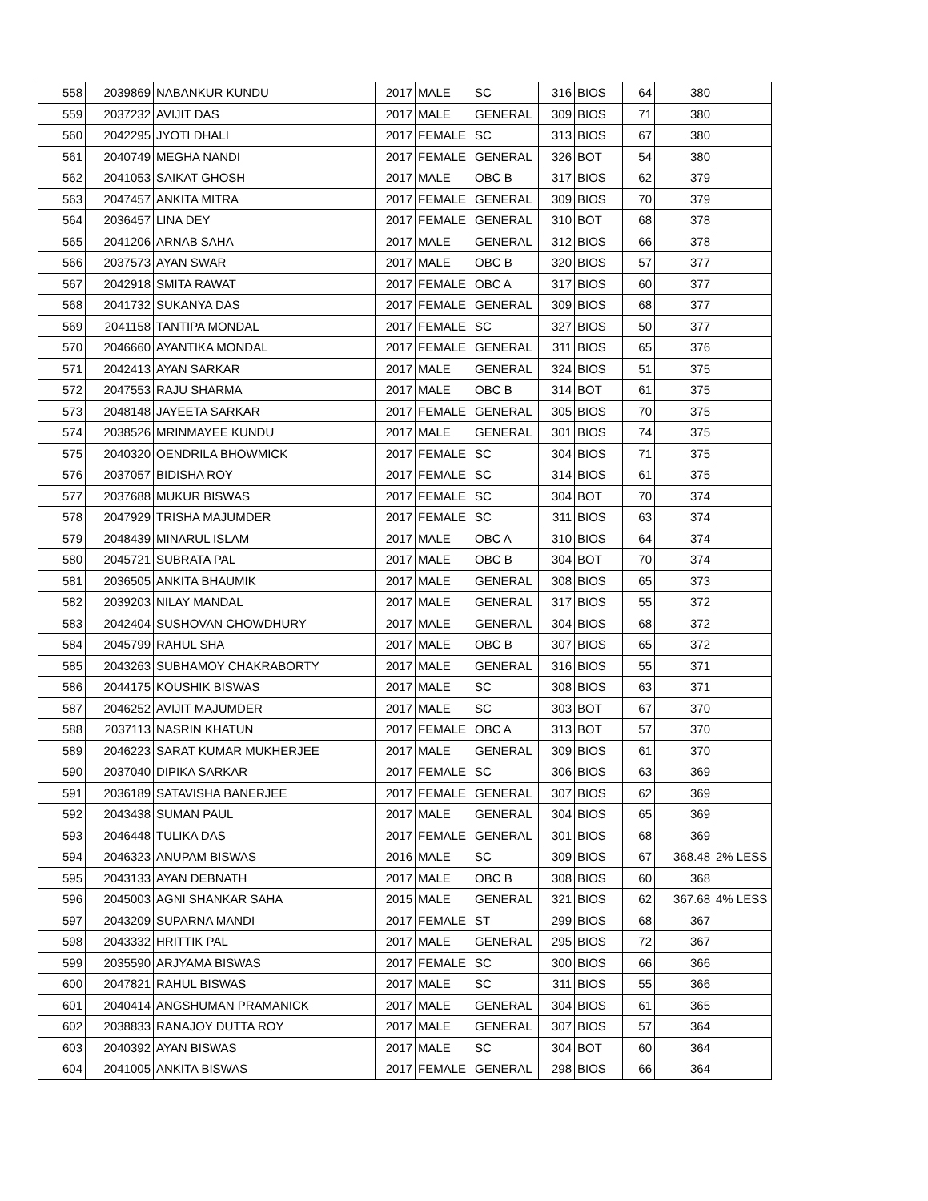| 558 | 2039869 | NABANKUR KUNDU | 2017 | MALE | SC | 316 | BIOS | 64 | 380 | |
| 559 | 2037232 | AVIJIT DAS | 2017 | MALE | GENERAL | 309 | BIOS | 71 | 380 | |
| 560 | 2042295 | JYOTI DHALI | 2017 | FEMALE | SC | 313 | BIOS | 67 | 380 | |
| 561 | 2040749 | MEGHA NANDI | 2017 | FEMALE | GENERAL | 326 | BOT | 54 | 380 | |
| 562 | 2041053 | SAIKAT GHOSH | 2017 | MALE | OBC B | 317 | BIOS | 62 | 379 | |
| 563 | 2047457 | ANKITA MITRA | 2017 | FEMALE | GENERAL | 309 | BIOS | 70 | 379 | |
| 564 | 2036457 | LINA DEY | 2017 | FEMALE | GENERAL | 310 | BOT | 68 | 378 | |
| 565 | 2041206 | ARNAB SAHA | 2017 | MALE | GENERAL | 312 | BIOS | 66 | 378 | |
| 566 | 2037573 | AYAN SWAR | 2017 | MALE | OBC B | 320 | BIOS | 57 | 377 | |
| 567 | 2042918 | SMITA RAWAT | 2017 | FEMALE | OBC A | 317 | BIOS | 60 | 377 | |
| 568 | 2041732 | SUKANYA DAS | 2017 | FEMALE | GENERAL | 309 | BIOS | 68 | 377 | |
| 569 | 2041158 | TANTIPA MONDAL | 2017 | FEMALE | SC | 327 | BIOS | 50 | 377 | |
| 570 | 2046660 | AYANTIKA MONDAL | 2017 | FEMALE | GENERAL | 311 | BIOS | 65 | 376 | |
| 571 | 2042413 | AYAN SARKAR | 2017 | MALE | GENERAL | 324 | BIOS | 51 | 375 | |
| 572 | 2047553 | RAJU SHARMA | 2017 | MALE | OBC B | 314 | BOT | 61 | 375 | |
| 573 | 2048148 | JAYEETA SARKAR | 2017 | FEMALE | GENERAL | 305 | BIOS | 70 | 375 | |
| 574 | 2038526 | MRINMAYEE KUNDU | 2017 | MALE | GENERAL | 301 | BIOS | 74 | 375 | |
| 575 | 2040320 | OENDRILA BHOWMICK | 2017 | FEMALE | SC | 304 | BIOS | 71 | 375 | |
| 576 | 2037057 | BIDISHA ROY | 2017 | FEMALE | SC | 314 | BIOS | 61 | 375 | |
| 577 | 2037688 | MUKUR BISWAS | 2017 | FEMALE | SC | 304 | BOT | 70 | 374 | |
| 578 | 2047929 | TRISHA MAJUMDER | 2017 | FEMALE | SC | 311 | BIOS | 63 | 374 | |
| 579 | 2048439 | MINARUL ISLAM | 2017 | MALE | OBC A | 310 | BIOS | 64 | 374 | |
| 580 | 2045721 | SUBRATA PAL | 2017 | MALE | OBC B | 304 | BOT | 70 | 374 | |
| 581 | 2036505 | ANKITA BHAUMIK | 2017 | MALE | GENERAL | 308 | BIOS | 65 | 373 | |
| 582 | 2039203 | NILAY MANDAL | 2017 | MALE | GENERAL | 317 | BIOS | 55 | 372 | |
| 583 | 2042404 | SUSHOVAN CHOWDHURY | 2017 | MALE | GENERAL | 304 | BIOS | 68 | 372 | |
| 584 | 2045799 | RAHUL SHA | 2017 | MALE | OBC B | 307 | BIOS | 65 | 372 | |
| 585 | 2043263 | SUBHAMOY CHAKRABORTY | 2017 | MALE | GENERAL | 316 | BIOS | 55 | 371 | |
| 586 | 2044175 | KOUSHIK BISWAS | 2017 | MALE | SC | 308 | BIOS | 63 | 371 | |
| 587 | 2046252 | AVIJIT MAJUMDER | 2017 | MALE | SC | 303 | BOT | 67 | 370 | |
| 588 | 2037113 | NASRIN KHATUN | 2017 | FEMALE | OBC A | 313 | BOT | 57 | 370 | |
| 589 | 2046223 | SARAT KUMAR MUKHERJEE | 2017 | MALE | GENERAL | 309 | BIOS | 61 | 370 | |
| 590 | 2037040 | DIPIKA SARKAR | 2017 | FEMALE | SC | 306 | BIOS | 63 | 369 | |
| 591 | 2036189 | SATAVISHA BANERJEE | 2017 | FEMALE | GENERAL | 307 | BIOS | 62 | 369 | |
| 592 | 2043438 | SUMAN PAUL | 2017 | MALE | GENERAL | 304 | BIOS | 65 | 369 | |
| 593 | 2046448 | TULIKA DAS | 2017 | FEMALE | GENERAL | 301 | BIOS | 68 | 369 | |
| 594 | 2046323 | ANUPAM BISWAS | 2016 | MALE | SC | 309 | BIOS | 67 | 368.48 | 2% LESS |
| 595 | 2043133 | AYAN DEBNATH | 2017 | MALE | OBC B | 308 | BIOS | 60 | 368 | |
| 596 | 2045003 | AGNI SHANKAR SAHA | 2015 | MALE | GENERAL | 321 | BIOS | 62 | 367.68 | 4% LESS |
| 597 | 2043209 | SUPARNA MANDI | 2017 | FEMALE | ST | 299 | BIOS | 68 | 367 | |
| 598 | 2043332 | HRITTIK PAL | 2017 | MALE | GENERAL | 295 | BIOS | 72 | 367 | |
| 599 | 2035590 | ARJYAMA BISWAS | 2017 | FEMALE | SC | 300 | BIOS | 66 | 366 | |
| 600 | 2047821 | RAHUL BISWAS | 2017 | MALE | SC | 311 | BIOS | 55 | 366 | |
| 601 | 2040414 | ANGSHUMAN PRAMANICK | 2017 | MALE | GENERAL | 304 | BIOS | 61 | 365 | |
| 602 | 2038833 | RANAJOY DUTTA ROY | 2017 | MALE | GENERAL | 307 | BIOS | 57 | 364 | |
| 603 | 2040392 | AYAN BISWAS | 2017 | MALE | SC | 304 | BOT | 60 | 364 | |
| 604 | 2041005 | ANKITA BISWAS | 2017 | FEMALE | GENERAL | 298 | BIOS | 66 | 364 | |